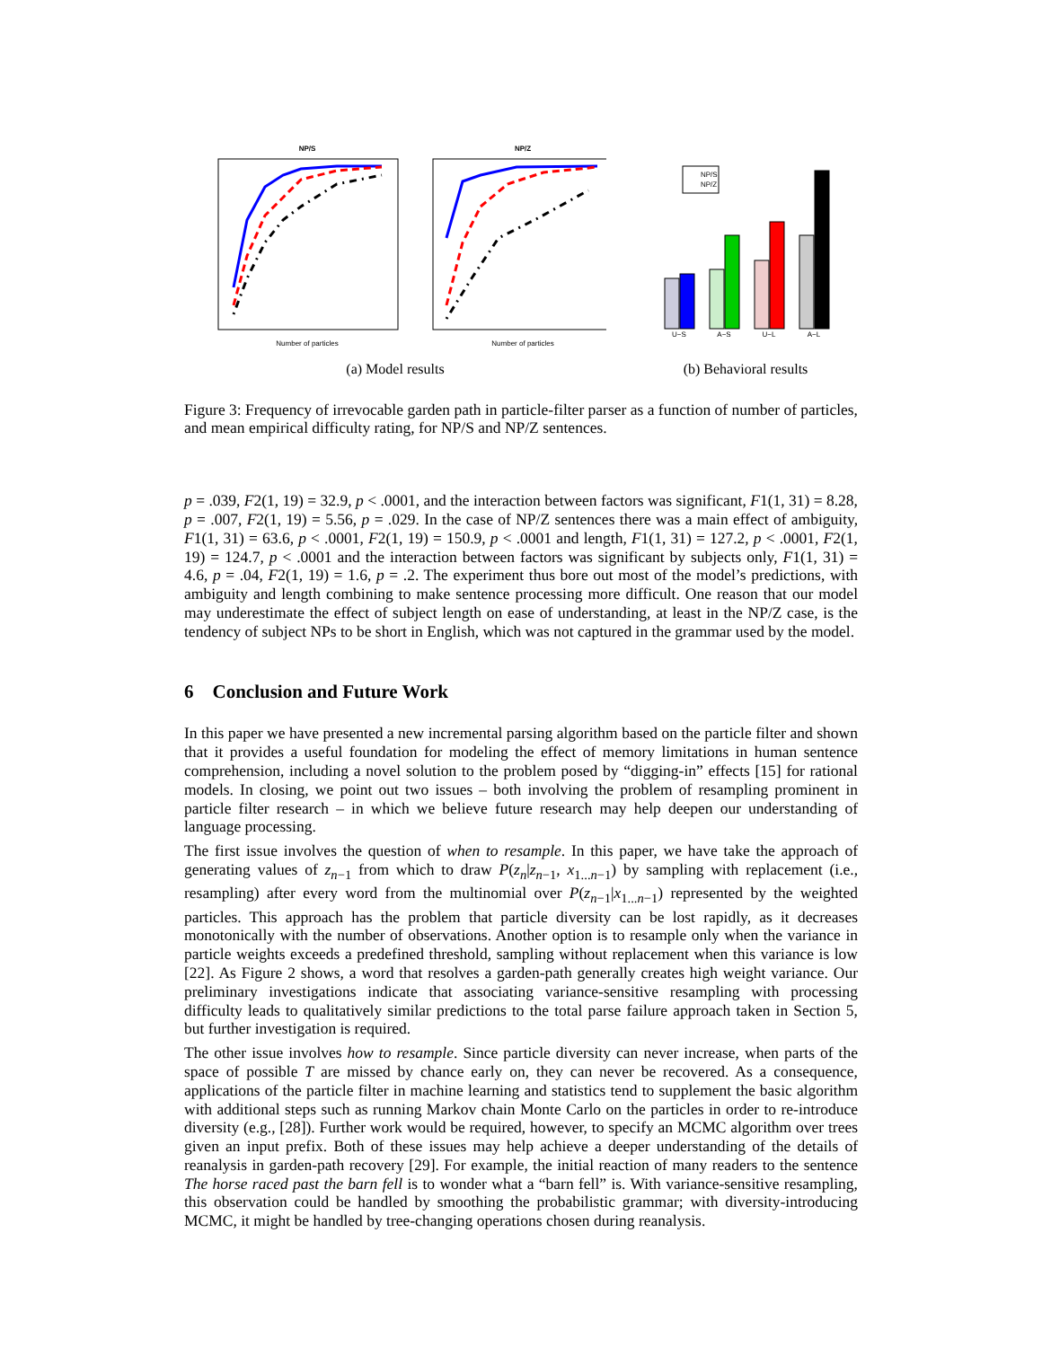NP/S
Number of particles
NP/Z
Number of particles
(a) Model results
NP/S
NP/Z
U−S
A−S
U−L
A−L
(b) Behavioral results
Figure 3: Frequency of irrevocable garden path in particle-filter parser as a function of number of particles, and mean empirical difficulty rating, for NP/S and NP/Z sentences.
p = .039, F2(1, 19) = 32.9, p < .0001, and the interaction between factors was significant, F1(1, 31) = 8.28, p = .007, F2(1, 19) = 5.56, p = .029. In the case of NP/Z sentences there was a main effect of ambiguity, F1(1, 31) = 63.6, p < .0001, F2(1, 19) = 150.9, p < .0001 and length, F1(1, 31) = 127.2, p < .0001, F2(1, 19) = 124.7, p < .0001 and the interaction between factors was significant by subjects only, F1(1, 31) = 4.6, p = .04, F2(1, 19) = 1.6, p = .2. The experiment thus bore out most of the model’s predictions, with ambiguity and length combining to make sentence processing more difficult. One reason that our model may underestimate the effect of subject length on ease of understanding, at least in the NP/Z case, is the tendency of subject NPs to be short in English, which was not captured in the grammar used by the model.
6 Conclusion and Future Work
In this paper we have presented a new incremental parsing algorithm based on the particle filter and shown that it provides a useful foundation for modeling the effect of memory limitations in human sentence comprehension, including a novel solution to the problem posed by “digging-in” effects [15] for rational models. In closing, we point out two issues – both involving the problem of resampling prominent in particle filter research – in which we believe future research may help deepen our understanding of language processing.
The first issue involves the question of when to resample. In this paper, we have take the approach of generating values of z<sub>n−1</sub> from which to draw P(z<sub>n</sub>|z<sub>n−1</sub>, x<sub>1...n−1</sub>) by sampling with replacement (i.e., resampling) after every word from the multinomial over P(z<sub>n−1</sub>|x<sub>1...n−1</sub>) represented by the weighted particles. This approach has the problem that particle diversity can be lost rapidly, as it decreases monotonically with the number of observations. Another option is to resample only when the variance in particle weights exceeds a predefined threshold, sampling without replacement when this variance is low [22]. As Figure 2 shows, a word that resolves a garden-path generally creates high weight variance. Our preliminary investigations indicate that associating variance-sensitive resampling with processing difficulty leads to qualitatively similar predictions to the total parse failure approach taken in Section 5, but further investigation is required.
The other issue involves how to resample. Since particle diversity can never increase, when parts of the space of possible T are missed by chance early on, they can never be recovered. As a consequence, applications of the particle filter in machine learning and statistics tend to supplement the basic algorithm with additional steps such as running Markov chain Monte Carlo on the particles in order to re-introduce diversity (e.g., [28]). Further work would be required, however, to specify an MCMC algorithm over trees given an input prefix. Both of these issues may help achieve a deeper understanding of the details of reanalysis in garden-path recovery [29]. For example, the initial reaction of many readers to the sentence The horse raced past the barn fell is to wonder what a “barn fell” is. With variance-sensitive resampling, this observation could be handled by smoothing the probabilistic grammar; with diversity-introducing MCMC, it might be handled by tree-changing operations chosen during reanalysis.